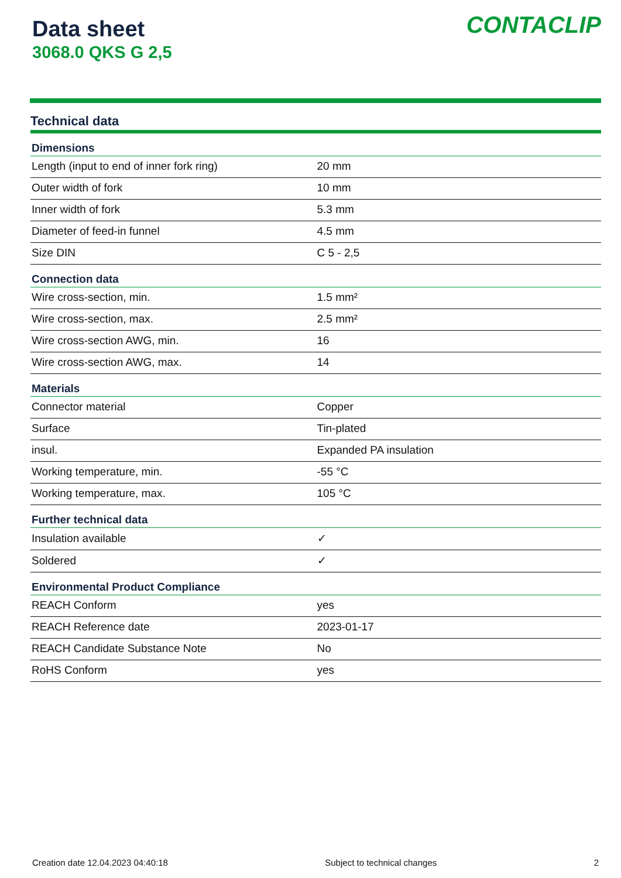Data sheet
3068.0 QKS G 2,5
CONTACLIP
Technical data
| Dimensions | |
| --- | --- |
| Length (input to end of inner fork ring) | 20 mm |
| Outer width of fork | 10 mm |
| Inner width of fork | 5.3 mm |
| Diameter of feed-in funnel | 4.5 mm |
| Size DIN | C 5 - 2,5 |
| Connection data | |
| Wire cross-section, min. | 1.5 mm² |
| Wire cross-section, max. | 2.5 mm² |
| Wire cross-section AWG, min. | 16 |
| Wire cross-section AWG, max. | 14 |
| Materials | |
| Connector material | Copper |
| Surface | Tin-plated |
| insul. | Expanded PA insulation |
| Working temperature, min. | -55 °C |
| Working temperature, max. | 105 °C |
| Further technical data | |
| Insulation available | ✓ |
| Soldered | ✓ |
| Environmental Product Compliance | |
| REACH Conform | yes |
| REACH Reference date | 2023-01-17 |
| REACH Candidate Substance Note | No |
| RoHS Conform | yes |
Creation date 12.04.2023 04:40:18 Subject to technical changes 2